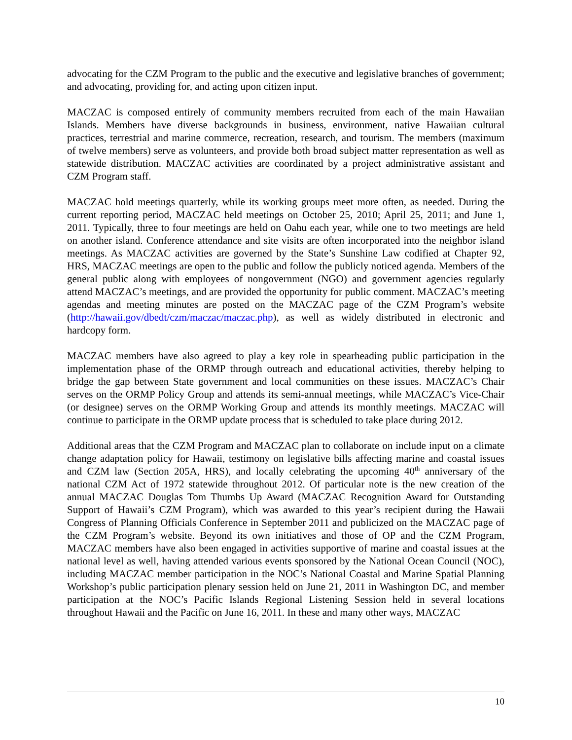advocating for the CZM Program to the public and the executive and legislative branches of government; and advocating, providing for, and acting upon citizen input.
MACZAC is composed entirely of community members recruited from each of the main Hawaiian Islands. Members have diverse backgrounds in business, environment, native Hawaiian cultural practices, terrestrial and marine commerce, recreation, research, and tourism. The members (maximum of twelve members) serve as volunteers, and provide both broad subject matter representation as well as statewide distribution. MACZAC activities are coordinated by a project administrative assistant and CZM Program staff.
MACZAC hold meetings quarterly, while its working groups meet more often, as needed. During the current reporting period, MACZAC held meetings on October 25, 2010; April 25, 2011; and June 1, 2011. Typically, three to four meetings are held on Oahu each year, while one to two meetings are held on another island. Conference attendance and site visits are often incorporated into the neighbor island meetings. As MACZAC activities are governed by the State’s Sunshine Law codified at Chapter 92, HRS, MACZAC meetings are open to the public and follow the publicly noticed agenda. Members of the general public along with employees of nongovernment (NGO) and government agencies regularly attend MACZAC’s meetings, and are provided the opportunity for public comment. MACZAC’s meeting agendas and meeting minutes are posted on the MACZAC page of the CZM Program’s website (http://hawaii.gov/dbedt/czm/maczac/maczac.php), as well as widely distributed in electronic and hardcopy form.
MACZAC members have also agreed to play a key role in spearheading public participation in the implementation phase of the ORMP through outreach and educational activities, thereby helping to bridge the gap between State government and local communities on these issues. MACZAC’s Chair serves on the ORMP Policy Group and attends its semi-annual meetings, while MACZAC’s Vice-Chair (or designee) serves on the ORMP Working Group and attends its monthly meetings. MACZAC will continue to participate in the ORMP update process that is scheduled to take place during 2012.
Additional areas that the CZM Program and MACZAC plan to collaborate on include input on a climate change adaptation policy for Hawaii, testimony on legislative bills affecting marine and coastal issues and CZM law (Section 205A, HRS), and locally celebrating the upcoming 40<sup>th</sup> anniversary of the national CZM Act of 1972 statewide throughout 2012. Of particular note is the new creation of the annual MACZAC Douglas Tom Thumbs Up Award (MACZAC Recognition Award for Outstanding Support of Hawaii’s CZM Program), which was awarded to this year’s recipient during the Hawaii Congress of Planning Officials Conference in September 2011 and publicized on the MACZAC page of the CZM Program’s website. Beyond its own initiatives and those of OP and the CZM Program, MACZAC members have also been engaged in activities supportive of marine and coastal issues at the national level as well, having attended various events sponsored by the National Ocean Council (NOC), including MACZAC member participation in the NOC’s National Coastal and Marine Spatial Planning Workshop’s public participation plenary session held on June 21, 2011 in Washington DC, and member participation at the NOC’s Pacific Islands Regional Listening Session held in several locations throughout Hawaii and the Pacific on June 16, 2011. In these and many other ways, MACZAC
10